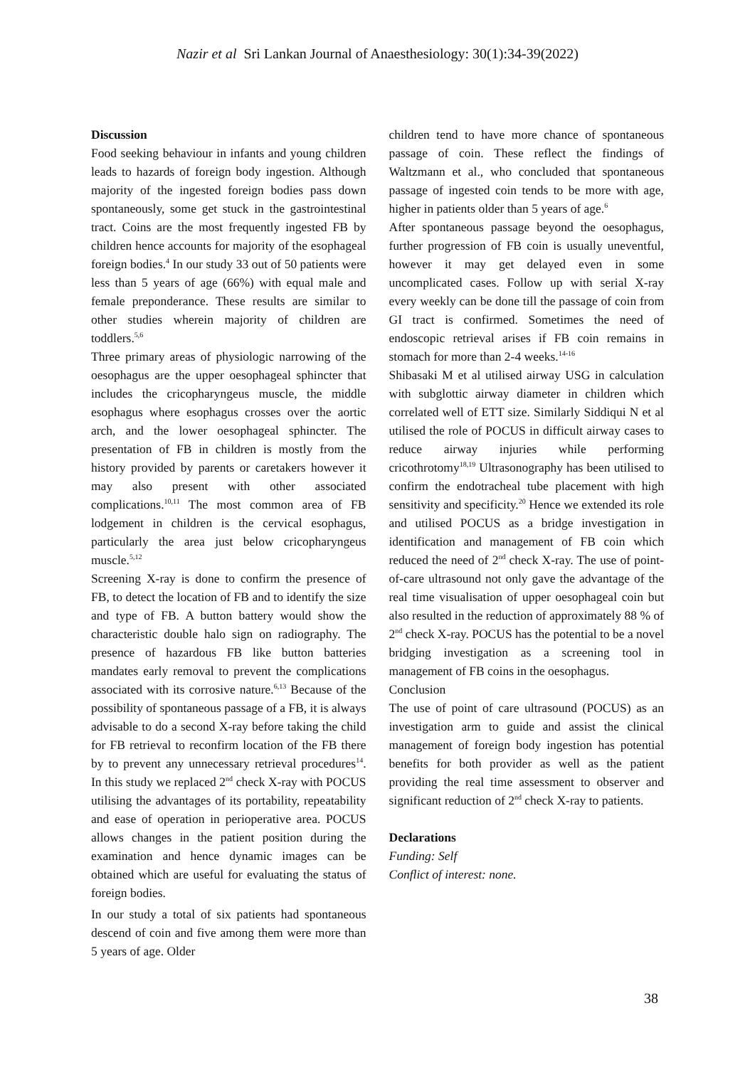Nazir et al Sri Lankan Journal of Anaesthesiology: 30(1):34-39(2022)
Discussion
Food seeking behaviour in infants and young children leads to hazards of foreign body ingestion. Although majority of the ingested foreign bodies pass down spontaneously, some get stuck in the gastrointestinal tract. Coins are the most frequently ingested FB by children hence accounts for majority of the esophageal foreign bodies.<sup>4</sup> In our study 33 out of 50 patients were less than 5 years of age (66%) with equal male and female preponderance. These results are similar to other studies wherein majority of children are toddlers.<sup>5,6</sup>
Three primary areas of physiologic narrowing of the oesophagus are the upper oesophageal sphincter that includes the cricopharyngeus muscle, the middle esophagus where esophagus crosses over the aortic arch, and the lower oesophageal sphincter. The presentation of FB in children is mostly from the history provided by parents or caretakers however it may also present with other associated complications.<sup>10,11</sup> The most common area of FB lodgement in children is the cervical esophagus, particularly the area just below cricopharyngeus muscle.<sup>5,12</sup>
Screening X-ray is done to confirm the presence of FB, to detect the location of FB and to identify the size and type of FB. A button battery would show the characteristic double halo sign on radiography. The presence of hazardous FB like button batteries mandates early removal to prevent the complications associated with its corrosive nature.<sup>6,13</sup> Because of the possibility of spontaneous passage of a FB, it is always advisable to do a second X-ray before taking the child for FB retrieval to reconfirm location of the FB there by to prevent any unnecessary retrieval procedures<sup>14</sup>. In this study we replaced 2<sup>nd</sup> check X-ray with POCUS utilising the advantages of its portability, repeatability and ease of operation in perioperative area. POCUS allows changes in the patient position during the examination and hence dynamic images can be obtained which are useful for evaluating the status of foreign bodies.
In our study a total of six patients had spontaneous descend of coin and five among them were more than 5 years of age. Older
children tend to have more chance of spontaneous passage of coin. These reflect the findings of Waltzmann et al., who concluded that spontaneous passage of ingested coin tends to be more with age, higher in patients older than 5 years of age.<sup>6</sup>
After spontaneous passage beyond the oesophagus, further progression of FB coin is usually uneventful, however it may get delayed even in some uncomplicated cases. Follow up with serial X-ray every weekly can be done till the passage of coin from GI tract is confirmed. Sometimes the need of endoscopic retrieval arises if FB coin remains in stomach for more than 2-4 weeks.<sup>14-16</sup>
Shibasaki M et al utilised airway USG in calculation with subglottic airway diameter in children which correlated well of ETT size. Similarly Siddiqui N et al utilised the role of POCUS in difficult airway cases to reduce airway injuries while performing cricothrotomy<sup>18,19</sup> Ultrasonography has been utilised to confirm the endotracheal tube placement with high sensitivity and specificity.<sup>20</sup> Hence we extended its role and utilised POCUS as a bridge investigation in identification and management of FB coin which reduced the need of 2<sup>nd</sup> check X-ray. The use of point-of-care ultrasound not only gave the advantage of the real time visualisation of upper oesophageal coin but also resulted in the reduction of approximately 88 % of 2<sup>nd</sup> check X-ray. POCUS has the potential to be a novel bridging investigation as a screening tool in management of FB coins in the oesophagus.
Conclusion
The use of point of care ultrasound (POCUS) as an investigation arm to guide and assist the clinical management of foreign body ingestion has potential benefits for both provider as well as the patient providing the real time assessment to observer and significant reduction of 2<sup>nd</sup> check X-ray to patients.
Declarations
Funding: Self
Conflict of interest: none.
38